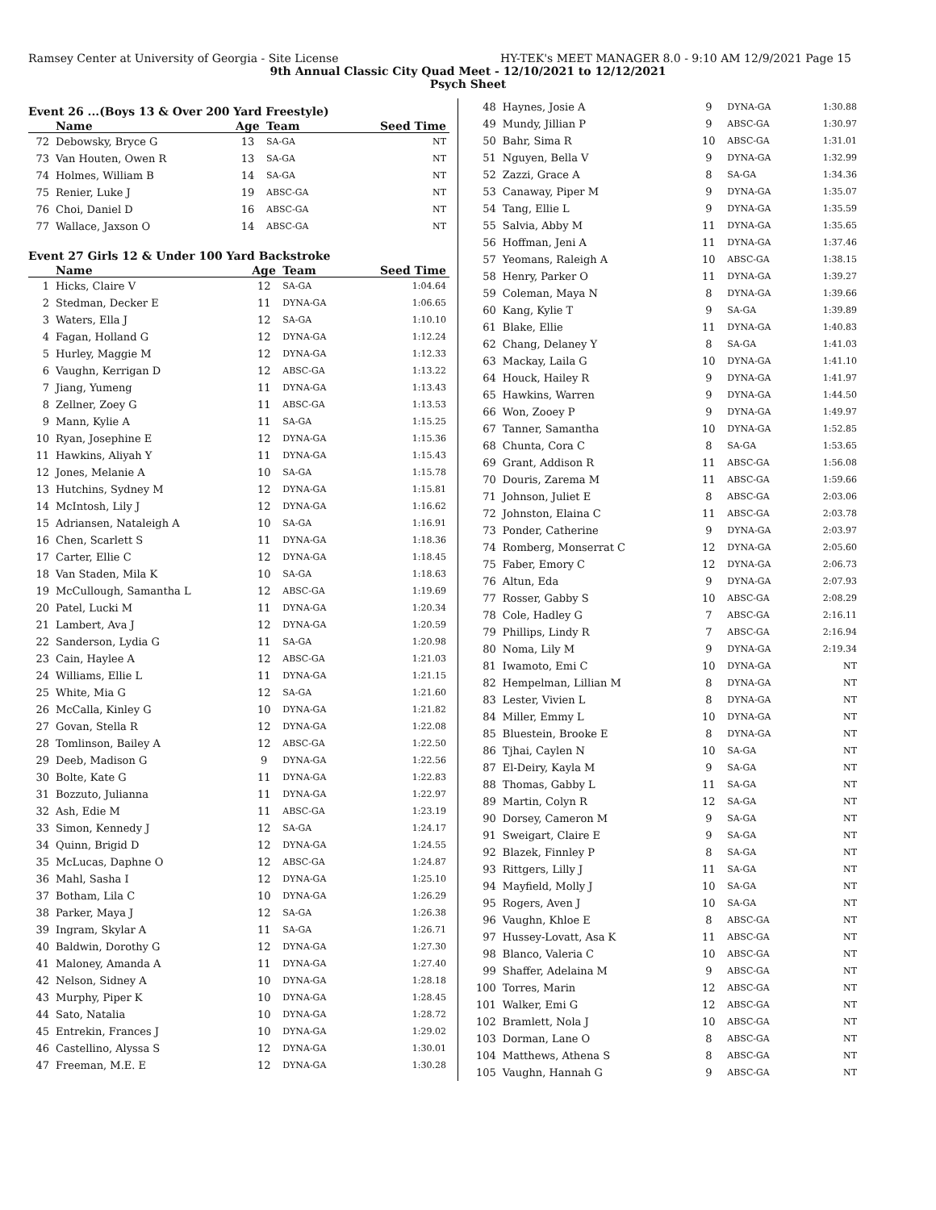Ramsey Center at University of Georgia - Site License HY-TEK's MEET MANAGER 8.0 - 9:10 AM 12/9/2021 Page 15
9th Annual Classic City Quad Meet - 12/10/2021 to 12/12/2021
Psych Sheet
Event 26 ...(Boys 13 & Over 200 Yard Freestyle)
| | Name | Age | Team | Seed Time |
| --- | --- | --- | --- | --- |
| 72 | Debowsky, Bryce G | 13 | SA-GA | NT |
| 73 | Van Houten, Owen R | 13 | SA-GA | NT |
| 74 | Holmes, William B | 14 | SA-GA | NT |
| 75 | Renier, Luke J | 19 | ABSC-GA | NT |
| 76 | Choi, Daniel D | 16 | ABSC-GA | NT |
| 77 | Wallace, Jaxson O | 14 | ABSC-GA | NT |
Event 27 Girls 12 & Under 100 Yard Backstroke
| | Name | Age | Team | Seed Time |
| --- | --- | --- | --- | --- |
| 1 | Hicks, Claire V | 12 | SA-GA | 1:04.64 |
| 2 | Stedman, Decker E | 11 | DYNA-GA | 1:06.65 |
| 3 | Waters, Ella J | 12 | SA-GA | 1:10.10 |
| 4 | Fagan, Holland G | 12 | DYNA-GA | 1:12.24 |
| 5 | Hurley, Maggie M | 12 | DYNA-GA | 1:12.33 |
| 6 | Vaughn, Kerrigan D | 12 | ABSC-GA | 1:13.22 |
| 7 | Jiang, Yumeng | 11 | DYNA-GA | 1:13.43 |
| 8 | Zellner, Zoey G | 11 | ABSC-GA | 1:13.53 |
| 9 | Mann, Kylie A | 11 | SA-GA | 1:15.25 |
| 10 | Ryan, Josephine E | 12 | DYNA-GA | 1:15.36 |
| 11 | Hawkins, Aliyah Y | 11 | DYNA-GA | 1:15.43 |
| 12 | Jones, Melanie A | 10 | SA-GA | 1:15.78 |
| 13 | Hutchins, Sydney M | 12 | DYNA-GA | 1:15.81 |
| 14 | McIntosh, Lily J | 12 | DYNA-GA | 1:16.62 |
| 15 | Adriansen, Nataleigh A | 10 | SA-GA | 1:16.91 |
| 16 | Chen, Scarlett S | 11 | DYNA-GA | 1:18.36 |
| 17 | Carter, Ellie C | 12 | DYNA-GA | 1:18.45 |
| 18 | Van Staden, Mila K | 10 | SA-GA | 1:18.63 |
| 19 | McCullough, Samantha L | 12 | ABSC-GA | 1:19.69 |
| 20 | Patel, Lucki M | 11 | DYNA-GA | 1:20.34 |
| 21 | Lambert, Ava J | 12 | DYNA-GA | 1:20.59 |
| 22 | Sanderson, Lydia G | 11 | SA-GA | 1:20.98 |
| 23 | Cain, Haylee A | 12 | ABSC-GA | 1:21.03 |
| 24 | Williams, Ellie L | 11 | DYNA-GA | 1:21.15 |
| 25 | White, Mia G | 12 | SA-GA | 1:21.60 |
| 26 | McCalla, Kinley G | 10 | DYNA-GA | 1:21.82 |
| 27 | Govan, Stella R | 12 | DYNA-GA | 1:22.08 |
| 28 | Tomlinson, Bailey A | 12 | ABSC-GA | 1:22.50 |
| 29 | Deeb, Madison G | 9 | DYNA-GA | 1:22.56 |
| 30 | Bolte, Kate G | 11 | DYNA-GA | 1:22.83 |
| 31 | Bozzuto, Julianna | 11 | DYNA-GA | 1:22.97 |
| 32 | Ash, Edie M | 11 | ABSC-GA | 1:23.19 |
| 33 | Simon, Kennedy J | 12 | SA-GA | 1:24.17 |
| 34 | Quinn, Brigid D | 12 | DYNA-GA | 1:24.55 |
| 35 | McLucas, Daphne O | 12 | ABSC-GA | 1:24.87 |
| 36 | Mahl, Sasha I | 12 | DYNA-GA | 1:25.10 |
| 37 | Botham, Lila C | 10 | DYNA-GA | 1:26.29 |
| 38 | Parker, Maya J | 12 | SA-GA | 1:26.38 |
| 39 | Ingram, Skylar A | 11 | SA-GA | 1:26.71 |
| 40 | Baldwin, Dorothy G | 12 | DYNA-GA | 1:27.30 |
| 41 | Maloney, Amanda A | 11 | DYNA-GA | 1:27.40 |
| 42 | Nelson, Sidney A | 10 | DYNA-GA | 1:28.18 |
| 43 | Murphy, Piper K | 10 | DYNA-GA | 1:28.45 |
| 44 | Sato, Natalia | 10 | DYNA-GA | 1:28.72 |
| 45 | Entrekin, Frances J | 10 | DYNA-GA | 1:29.02 |
| 46 | Castellino, Alyssa S | 12 | DYNA-GA | 1:30.01 |
| 47 | Freeman, M.E. E | 12 | DYNA-GA | 1:30.28 |
| 48 | Haynes, Josie A | 9 | DYNA-GA | 1:30.88 |
| 49 | Mundy, Jillian P | 9 | ABSC-GA | 1:30.97 |
| 50 | Bahr, Sima R | 10 | ABSC-GA | 1:31.01 |
| 51 | Nguyen, Bella V | 9 | DYNA-GA | 1:32.99 |
| 52 | Zazzi, Grace A | 8 | SA-GA | 1:34.36 |
| 53 | Canaway, Piper M | 9 | DYNA-GA | 1:35.07 |
| 54 | Tang, Ellie L | 9 | DYNA-GA | 1:35.59 |
| 55 | Salvia, Abby M | 11 | DYNA-GA | 1:35.65 |
| 56 | Hoffman, Jeni A | 11 | DYNA-GA | 1:37.46 |
| 57 | Yeomans, Raleigh A | 10 | ABSC-GA | 1:38.15 |
| 58 | Henry, Parker O | 11 | DYNA-GA | 1:39.27 |
| 59 | Coleman, Maya N | 8 | DYNA-GA | 1:39.66 |
| 60 | Kang, Kylie T | 9 | SA-GA | 1:39.89 |
| 61 | Blake, Ellie | 11 | DYNA-GA | 1:40.83 |
| 62 | Chang, Delaney Y | 8 | SA-GA | 1:41.03 |
| 63 | Mackay, Laila G | 10 | DYNA-GA | 1:41.10 |
| 64 | Houck, Hailey R | 9 | DYNA-GA | 1:41.97 |
| 65 | Hawkins, Warren | 9 | DYNA-GA | 1:44.50 |
| 66 | Won, Zooey P | 9 | DYNA-GA | 1:49.97 |
| 67 | Tanner, Samantha | 10 | DYNA-GA | 1:52.85 |
| 68 | Chunta, Cora C | 8 | SA-GA | 1:53.65 |
| 69 | Grant, Addison R | 11 | ABSC-GA | 1:56.08 |
| 70 | Douris, Zarema M | 11 | ABSC-GA | 1:59.66 |
| 71 | Johnson, Juliet E | 8 | ABSC-GA | 2:03.06 |
| 72 | Johnston, Elaina C | 11 | ABSC-GA | 2:03.78 |
| 73 | Ponder, Catherine | 9 | DYNA-GA | 2:03.97 |
| 74 | Romberg, Monserrat C | 12 | DYNA-GA | 2:05.60 |
| 75 | Faber, Emory C | 12 | DYNA-GA | 2:06.73 |
| 76 | Altun, Eda | 9 | DYNA-GA | 2:07.93 |
| 77 | Rosser, Gabby S | 10 | ABSC-GA | 2:08.29 |
| 78 | Cole, Hadley G | 7 | ABSC-GA | 2:16.11 |
| 79 | Phillips, Lindy R | 7 | ABSC-GA | 2:16.94 |
| 80 | Noma, Lily M | 9 | DYNA-GA | 2:19.34 |
| 81 | Iwamoto, Emi C | 10 | DYNA-GA | NT |
| 82 | Hempelman, Lillian M | 8 | DYNA-GA | NT |
| 83 | Lester, Vivien L | 8 | DYNA-GA | NT |
| 84 | Miller, Emmy L | 10 | DYNA-GA | NT |
| 85 | Bluestein, Brooke E | 8 | DYNA-GA | NT |
| 86 | Tjhai, Caylen N | 10 | SA-GA | NT |
| 87 | El-Deiry, Kayla M | 9 | SA-GA | NT |
| 88 | Thomas, Gabby L | 11 | SA-GA | NT |
| 89 | Martin, Colyn R | 12 | SA-GA | NT |
| 90 | Dorsey, Cameron M | 9 | SA-GA | NT |
| 91 | Sweigart, Claire E | 9 | SA-GA | NT |
| 92 | Blazek, Finnley P | 8 | SA-GA | NT |
| 93 | Rittgers, Lilly J | 11 | SA-GA | NT |
| 94 | Mayfield, Molly J | 10 | SA-GA | NT |
| 95 | Rogers, Aven J | 10 | SA-GA | NT |
| 96 | Vaughn, Khloe E | 8 | ABSC-GA | NT |
| 97 | Hussey-Lovatt, Asa K | 11 | ABSC-GA | NT |
| 98 | Blanco, Valeria C | 10 | ABSC-GA | NT |
| 99 | Shaffer, Adelaina M | 9 | ABSC-GA | NT |
| 100 | Torres, Marin | 12 | ABSC-GA | NT |
| 101 | Walker, Emi G | 12 | ABSC-GA | NT |
| 102 | Bramlett, Nola J | 10 | ABSC-GA | NT |
| 103 | Dorman, Lane O | 8 | ABSC-GA | NT |
| 104 | Matthews, Athena S | 8 | ABSC-GA | NT |
| 105 | Vaughn, Hannah G | 9 | ABSC-GA | NT |